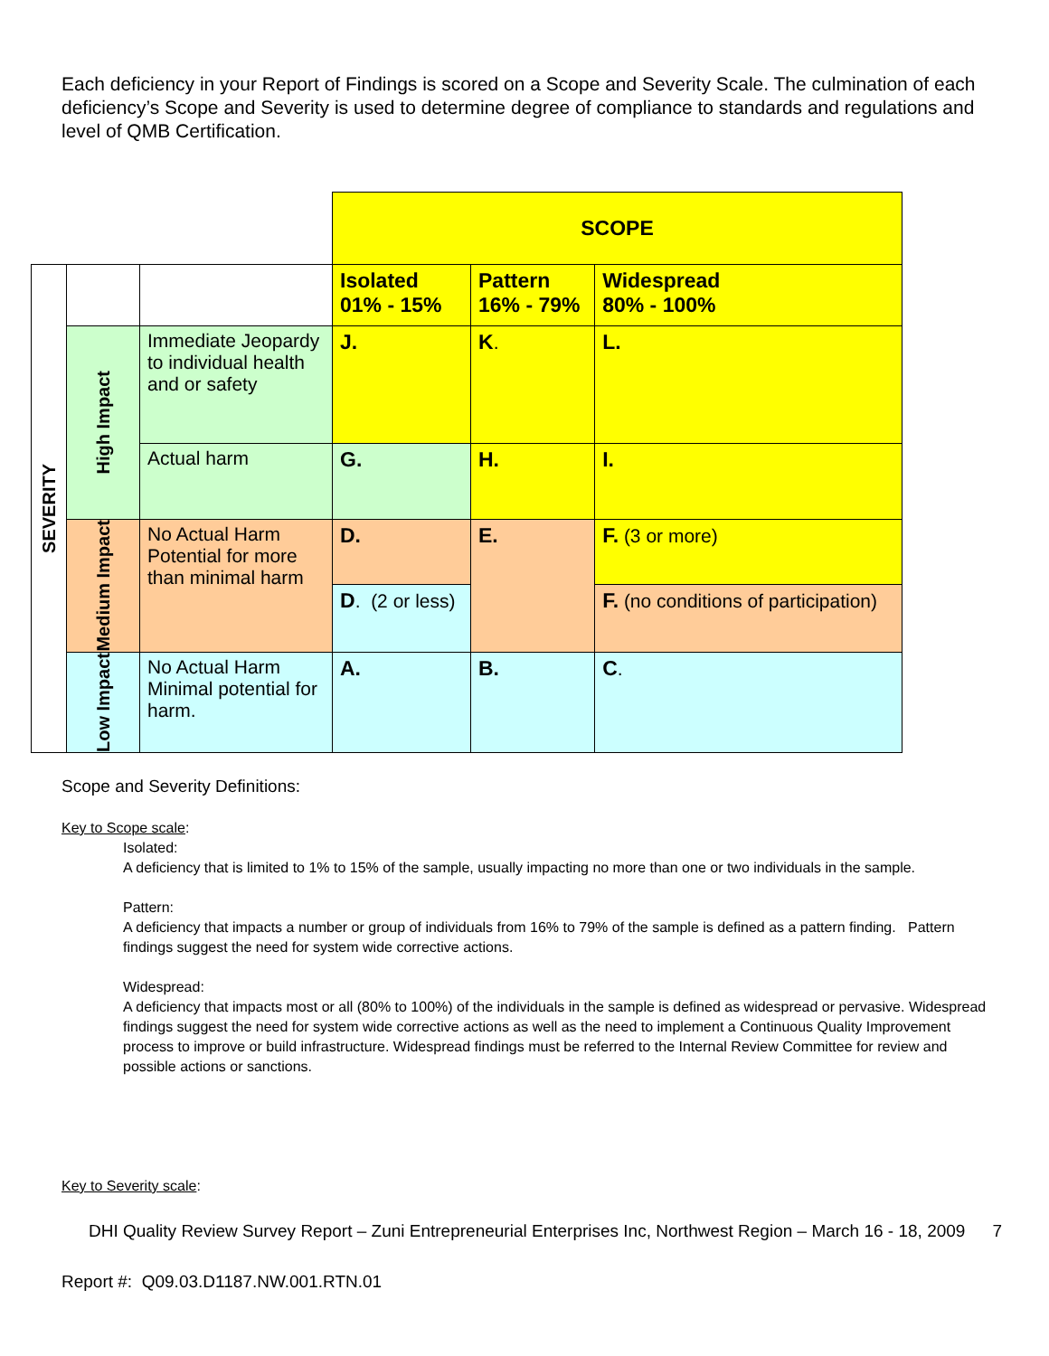Each deficiency in your Report of Findings is scored on a Scope and Severity Scale. The culmination of each deficiency’s Scope and Severity is used to determine degree of compliance to standards and regulations and level of QMB Certification.
| | | | SCOPE | | |
| SEVERITY | | | Isolated 01% - 15% | Pattern 16% - 79% | Widespread 80% - 100% |
| | High Impact | Immediate Jeopardy to individual health and or safety | J. | K . | L. |
| | | Actual harm | G. | H. | I. |
| | Medium Impact | No Actual Harm Potential for more than minimal harm | D. | E. | F. (3 or more) |
| | | | D . (2 or less) | | F. (no conditions of participation) |
| | Low Impact | No Actual Harm Minimal potential for harm. | A. | B. | C . |
Scope and Severity Definitions:
Key to Scope scale:
Isolated:
A deficiency that is limited to 1% to 15% of the sample, usually impacting no more than one or two individuals in the sample.
Pattern:
A deficiency that impacts a number or group of individuals from 16% to 79% of the sample is defined as a pattern finding. Pattern findings suggest the need for system wide corrective actions.
Widespread:
A deficiency that impacts most or all (80% to 100%) of the individuals in the sample is defined as widespread or pervasive. Widespread findings suggest the need for system wide corrective actions as well as the need to implement a Continuous Quality Improvement process to improve or build infrastructure. Widespread findings must be referred to the Internal Review Committee for review and possible actions or sanctions.
Key to Severity scale:
DHI Quality Review Survey Report – Zuni Entrepreneurial Enterprises Inc, Northwest Region – March 16 - 18, 2009 7
Report #: Q09.03.D1187.NW.001.RTN.01